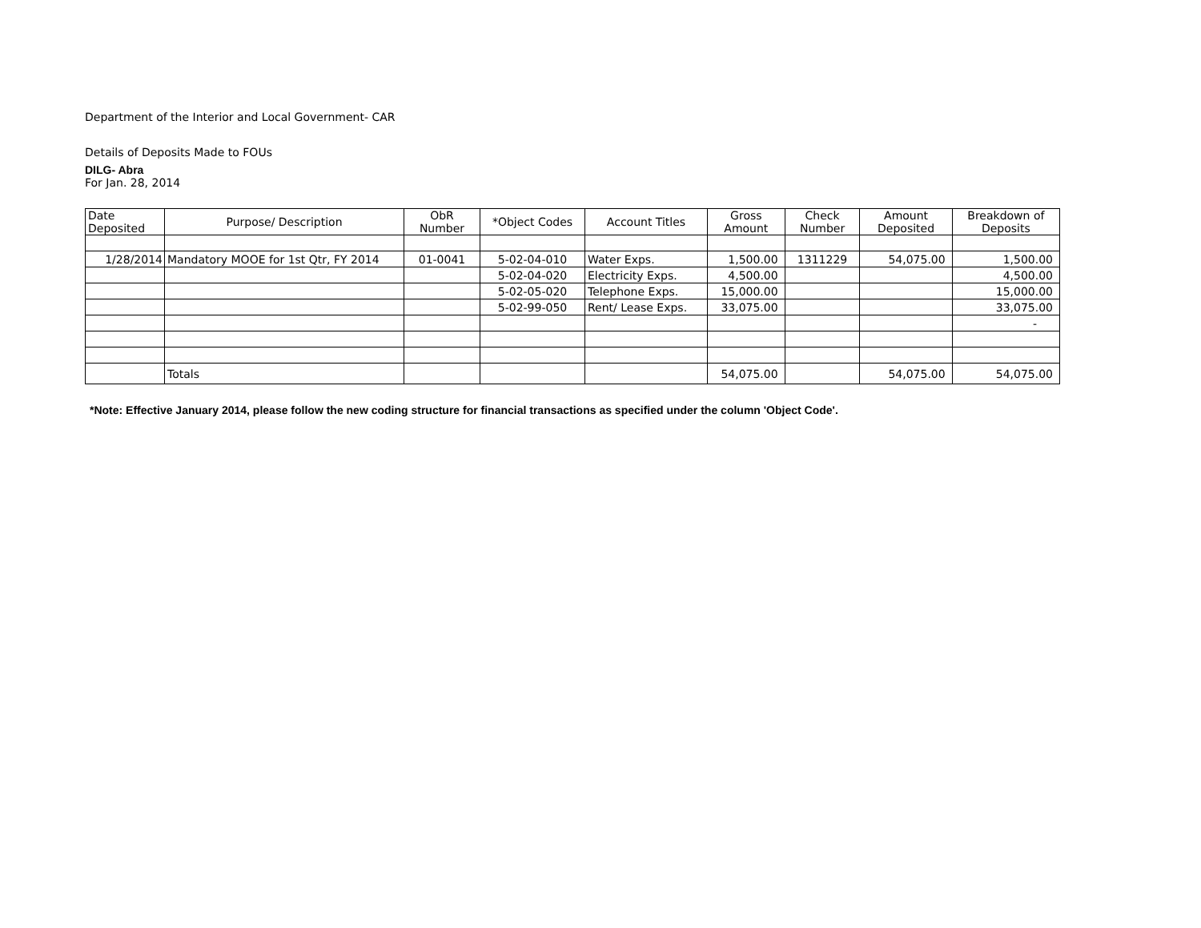Department of the Interior and Local Government- CAR
Details of Deposits Made to FOUs
DILG- Abra
For Jan. 28, 2014
| Date Deposited | Purpose/ Description | ObR Number | *Object Codes | Account Titles | Gross Amount | Check Number | Amount Deposited | Breakdown of Deposits |
| --- | --- | --- | --- | --- | --- | --- | --- | --- |
| 1/28/2014 | Mandatory MOOE for 1st Qtr, FY 2014 | 01-0041 | 5-02-04-010 | Water Exps. | 1,500.00 | 1311229 | 54,075.00 | 1,500.00 |
| | | | 5-02-04-020 | Electricity Exps. | 4,500.00 | | | 4,500.00 |
| | | | 5-02-05-020 | Telephone Exps. | 15,000.00 | | | 15,000.00 |
| | | | 5-02-99-050 | Rent/ Lease Exps. | 33,075.00 | | | 33,075.00 |
| | | | | | | | | - |
| | Totals | | | | 54,075.00 | | 54,075.00 | 54,075.00 |
*Note: Effective January 2014, please follow the new coding structure for financial transactions as specified under the column 'Object Code'.